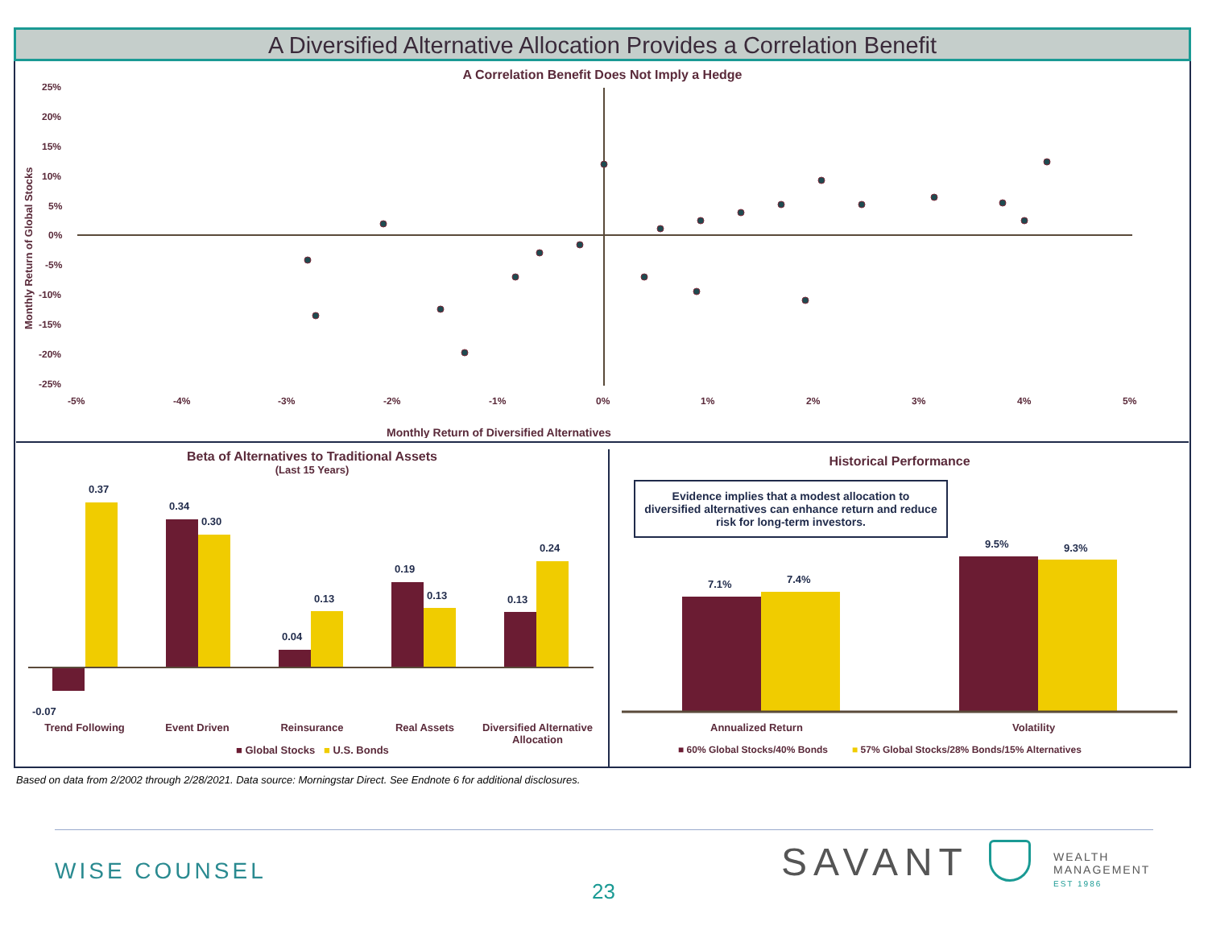A Diversified Alternative Allocation Provides a Correlation Benefit
A Correlation Benefit Does Not Imply a Hedge
25%
20%
15%
10%
5%
0%
-5%
-10%
-15%
-20%
-25%
-5%
-4%
-3%
-2%
-1%
0%
1%
2%
3%
4%
5%
Monthly Return of Diversified Alternatives
Monthly Return of Global Stocks
Beta of Alternatives to Traditional Assets
(Last 15 Years)
0.37
0.34
0.30
0.04
0.13
0.19
0.13
0.13
0.24
-0.07
Trend Following Event Driven Reinsurance Real Assets Diversified Alternative Allocation
■ Global Stocks ■ U.S. Bonds
Historical Performance
Evidence implies that a modest allocation to diversified alternatives can enhance return and reduce risk for long-term investors.
7.1%
7.4%
9.5%
9.3%
Annualized Return Volatility
■ 60% Global Stocks/40% Bonds ■ 57% Global Stocks/28% Bonds/15% Alternatives
Based on data from 2/2002 through 2/28/2021. Data source: Morningstar Direct. See Endnote 6 for additional disclosures.
WISE COUNSEL
23
SAVANT
WEALTH
MANAGEMENT
EST 1986